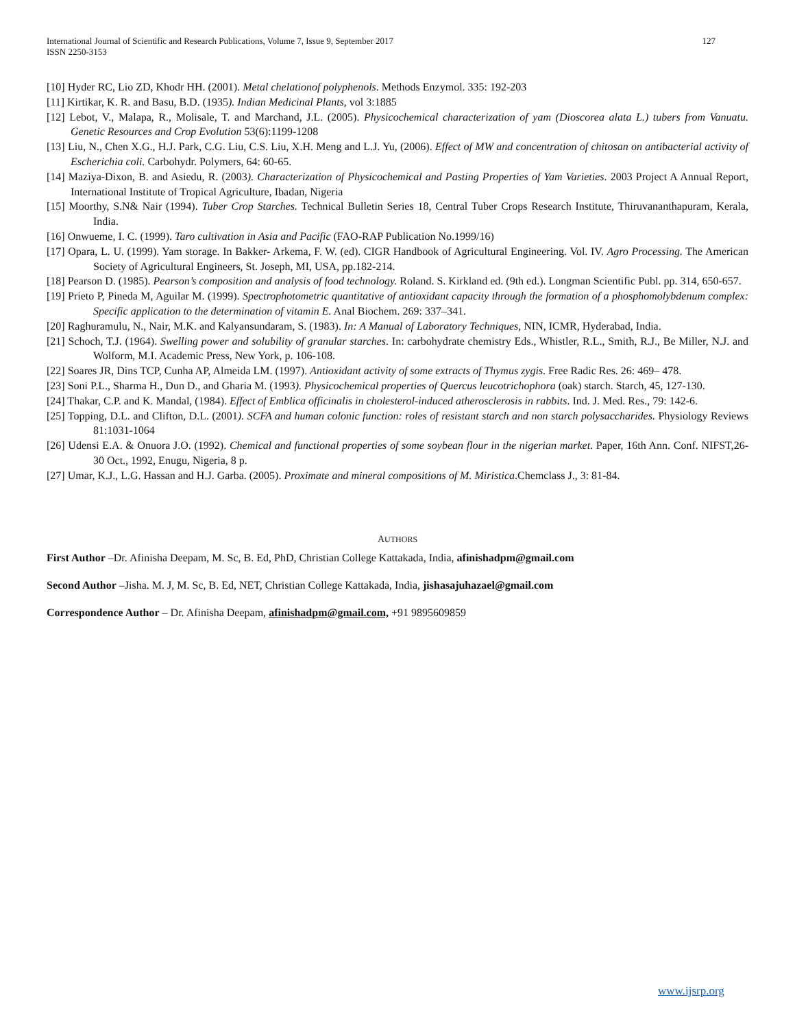International Journal of Scientific and Research Publications, Volume 7, Issue 9, September 2017
ISSN 2250-3153
127
[10] Hyder RC, Lio ZD, Khodr HH. (2001). Metal chelationof polyphenols. Methods Enzymol. 335: 192-203
[11] Kirtikar, K. R. and Basu, B.D. (1935). Indian Medicinal Plants, vol 3:1885
[12] Lebot, V., Malapa, R., Molisale, T. and Marchand, J.L. (2005). Physicochemical characterization of yam (Dioscorea alata L.) tubers from Vanuatu. Genetic Resources and Crop Evolution 53(6):1199-1208
[13] Liu, N., Chen X.G., H.J. Park, C.G. Liu, C.S. Liu, X.H. Meng and L.J. Yu, (2006). Effect of MW and concentration of chitosan on antibacterial activity of Escherichia coli. Carbohydr. Polymers, 64: 60-65.
[14] Maziya-Dixon, B. and Asiedu, R. (2003). Characterization of Physicochemical and Pasting Properties of Yam Varieties. 2003 Project A Annual Report, International Institute of Tropical Agriculture, Ibadan, Nigeria
[15] Moorthy, S.N& Nair (1994). Tuber Crop Starches. Technical Bulletin Series 18, Central Tuber Crops Research Institute, Thiruvananthapuram, Kerala, India.
[16] Onwueme, I. C. (1999). Taro cultivation in Asia and Pacific (FAO-RAP Publication No.1999/16)
[17] Opara, L. U. (1999). Yam storage. In Bakker- Arkema, F. W. (ed). CIGR Handbook of Agricultural Engineering. Vol. IV. Agro Processing. The American Society of Agricultural Engineers, St. Joseph, MI, USA, pp.182-214.
[18] Pearson D. (1985). Pearson’s composition and analysis of food technology. Roland. S. Kirkland ed. (9th ed.). Longman Scientific Publ. pp. 314, 650-657.
[19] Prieto P, Pineda M, Aguilar M. (1999). Spectrophotometric quantitative of antioxidant capacity through the formation of a phosphomolybdenum complex: Specific application to the determination of vitamin E. Anal Biochem. 269: 337–341.
[20] Raghuramulu, N., Nair, M.K. and Kalyansundaram, S. (1983). In: A Manual of Laboratory Techniques, NIN, ICMR, Hyderabad, India.
[21] Schoch, T.J. (1964). Swelling power and solubility of granular starches. In: carbohydrate chemistry Eds., Whistler, R.L., Smith, R.J., Be Miller, N.J. and Wolform, M.I. Academic Press, New York, p. 106-108.
[22] Soares JR, Dins TCP, Cunha AP, Almeida LM. (1997). Antioxidant activity of some extracts of Thymus zygis. Free Radic Res. 26: 469– 478.
[23] Soni P.L., Sharma H., Dun D., and Gharia M. (1993). Physicochemical properties of Quercus leucotrichophora (oak) starch. Starch, 45, 127-130.
[24] Thakar, C.P. and K. Mandal, (1984). Effect of Emblica officinalis in cholesterol-induced atherosclerosis in rabbits. Ind. J. Med. Res., 79: 142-6.
[25] Topping, D.L. and Clifton, D.L. (2001). SCFA and human colonic function: roles of resistant starch and non starch polysaccharides. Physiology Reviews 81:1031-1064
[26] Udensi E.A. & Onuora J.O. (1992). Chemical and functional properties of some soybean flour in the nigerian market. Paper, 16th Ann. Conf. NIFST,26-30 Oct., 1992, Enugu, Nigeria, 8 p.
[27] Umar, K.J., L.G. Hassan and H.J. Garba. (2005). Proximate and mineral compositions of M. Miristica.Chemclass J., 3: 81-84.
AUTHORS
First Author –Dr. Afinisha Deepam, M. Sc, B. Ed, PhD, Christian College Kattakada, India, afinishadpm@gmail.com
Second Author –Jisha. M. J, M. Sc, B. Ed, NET, Christian College Kattakada, India, jishasajuhazael@gmail.com
Correspondence Author – Dr. Afinisha Deepam, afinishadpm@gmail.com, +91 9895609859
www.ijsrp.org